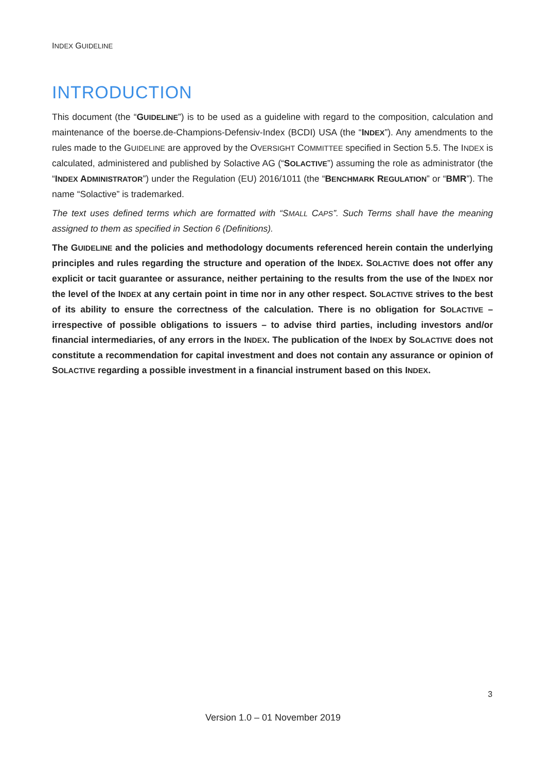INDEX GUIDELINE
INTRODUCTION
This document (the “GUIDELINE”) is to be used as a guideline with regard to the composition, calculation and maintenance of the boerse.de-Champions-Defensiv-Index (BCDI) USA (the “INDEX”). Any amendments to the rules made to the GUIDELINE are approved by the OVERSIGHT COMMITTEE specified in Section 5.5. The INDEX is calculated, administered and published by Solactive AG (“SOLACTIVE”) assuming the role as administrator (the “INDEX ADMINISTRATOR”) under the Regulation (EU) 2016/1011 (the “BENCHMARK REGULATION” or “BMR”). The name “Solactive” is trademarked.
The text uses defined terms which are formatted with “SMALL CAPS”. Such Terms shall have the meaning assigned to them as specified in Section 6 (Definitions).
The GUIDELINE and the policies and methodology documents referenced herein contain the underlying principles and rules regarding the structure and operation of the INDEX. SOLACTIVE does not offer any explicit or tacit guarantee or assurance, neither pertaining to the results from the use of the INDEX nor the level of the INDEX at any certain point in time nor in any other respect. SOLACTIVE strives to the best of its ability to ensure the correctness of the calculation. There is no obligation for SOLACTIVE – irrespective of possible obligations to issuers – to advise third parties, including investors and/or financial intermediaries, of any errors in the INDEX. The publication of the INDEX by SOLACTIVE does not constitute a recommendation for capital investment and does not contain any assurance or opinion of SOLACTIVE regarding a possible investment in a financial instrument based on this INDEX.
3
Version 1.0 – 01 November 2019